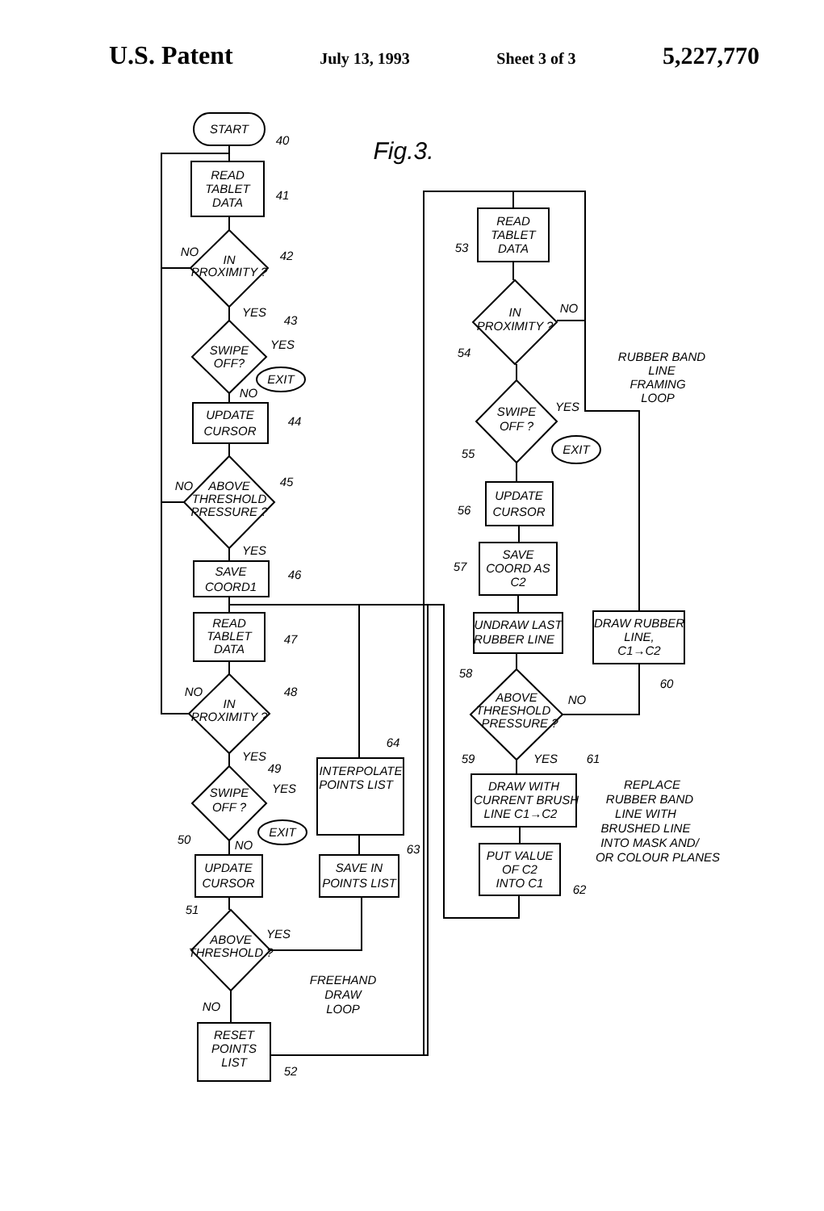U.S. Patent July 13, 1993 Sheet 3 of 3 5,227,770
Fig.3.
START
40
READ
TABLET
DATA
41
IN
PROXIMITY ?
NO
42
YES
43
SWIPE
OFF?
YES
EXIT
NO
UPDATE
CURSOR
44
ABOVE
THRESHOLD
PRESSURE ?
NO
45
YES
SAVE
COORD1
46
READ
TABLET
DATA
47
IN
PROXIMITY ?
NO
48
YES
49
SWIPE
OFF ?
YES
EXIT
50
NO
UPDATE
CURSOR
ABOVE
THRESHOLD ?
51
YES
NO
RESET
POINTS
LIST
52
FREEHAND
DRAW
LOOP
SAVE IN
POINTS LIST
63
INTERPOLATE
POINTS LIST
64
READ
TABLET
DATA
53
IN
PROXIMITY ?
NO
54
RUBBER BAND
LINE
FRAMING
LOOP
SWIPE
OFF ?
YES
55
EXIT
UPDATE
CURSOR
56
SAVE
COORD AS
C2
57
UNDRAW LAST
RUBBER LINE
58
DRAW RUBBER
LINE,
C1→C2
60
ABOVE
THRESHOLD
PRESSURE ?
NO
59
YES
61
DRAW WITH
CURRENT BRUSH
LINE C1→C2
REPLACE
RUBBER BAND
LINE WITH
BRUSHED LINE
INTO MASK AND/
OR COLOUR PLANES
PUT VALUE
OF C2
INTO C1
62